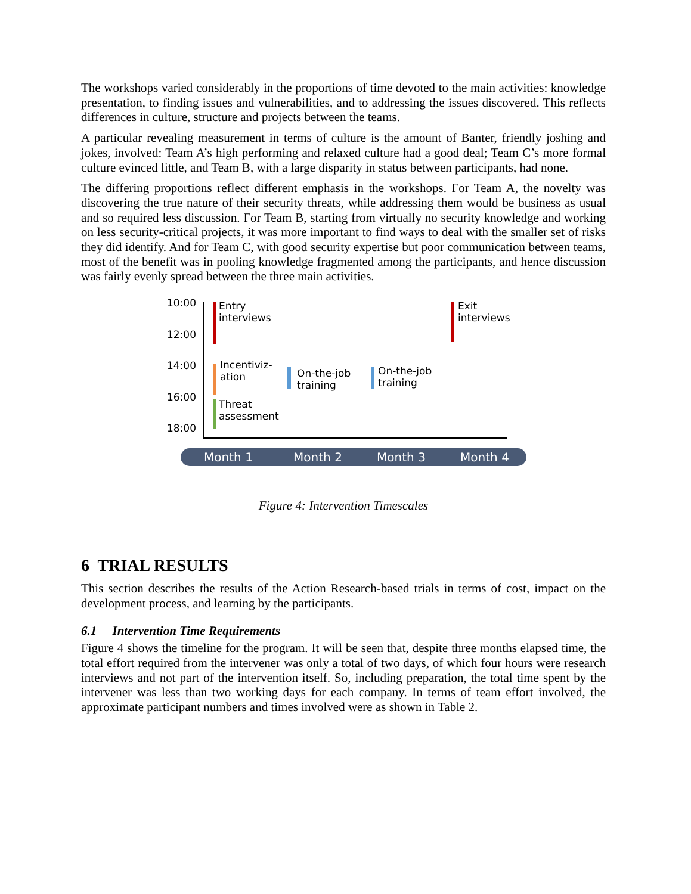The workshops varied considerably in the proportions of time devoted to the main activities: knowledge presentation, to finding issues and vulnerabilities, and to addressing the issues discovered. This reflects differences in culture, structure and projects between the teams.
A particular revealing measurement in terms of culture is the amount of Banter, friendly joshing and jokes, involved: Team A’s high performing and relaxed culture had a good deal; Team C’s more formal culture evinced little, and Team B, with a large disparity in status between participants, had none.
The differing proportions reflect different emphasis in the workshops. For Team A, the novelty was discovering the true nature of their security threats, while addressing them would be business as usual and so required less discussion. For Team B, starting from virtually no security knowledge and working on less security-critical projects, it was more important to find ways to deal with the smaller set of risks they did identify. And for Team C, with good security expertise but poor communication between teams, most of the benefit was in pooling knowledge fragmented among the participants, and hence discussion was fairly evenly spread between the three main activities.
10:00
12:00
14:00
16:00
18:00
Entry
interviews
Exit
interviews
Incentiviz-
ation
On-the-job
training
On-the-job
training
Threat
assessment
Month 1 Month 2 Month 3 Month 4
Figure 4: Intervention Timescales
6 TRIAL RESULTS
This section describes the results of the Action Research-based trials in terms of cost, impact on the development process, and learning by the participants.
6.1 Intervention Time Requirements
Figure 4 shows the timeline for the program. It will be seen that, despite three months elapsed time, the total effort required from the intervener was only a total of two days, of which four hours were research interviews and not part of the intervention itself. So, including preparation, the total time spent by the intervener was less than two working days for each company. In terms of team effort involved, the approximate participant numbers and times involved were as shown in Table 2.